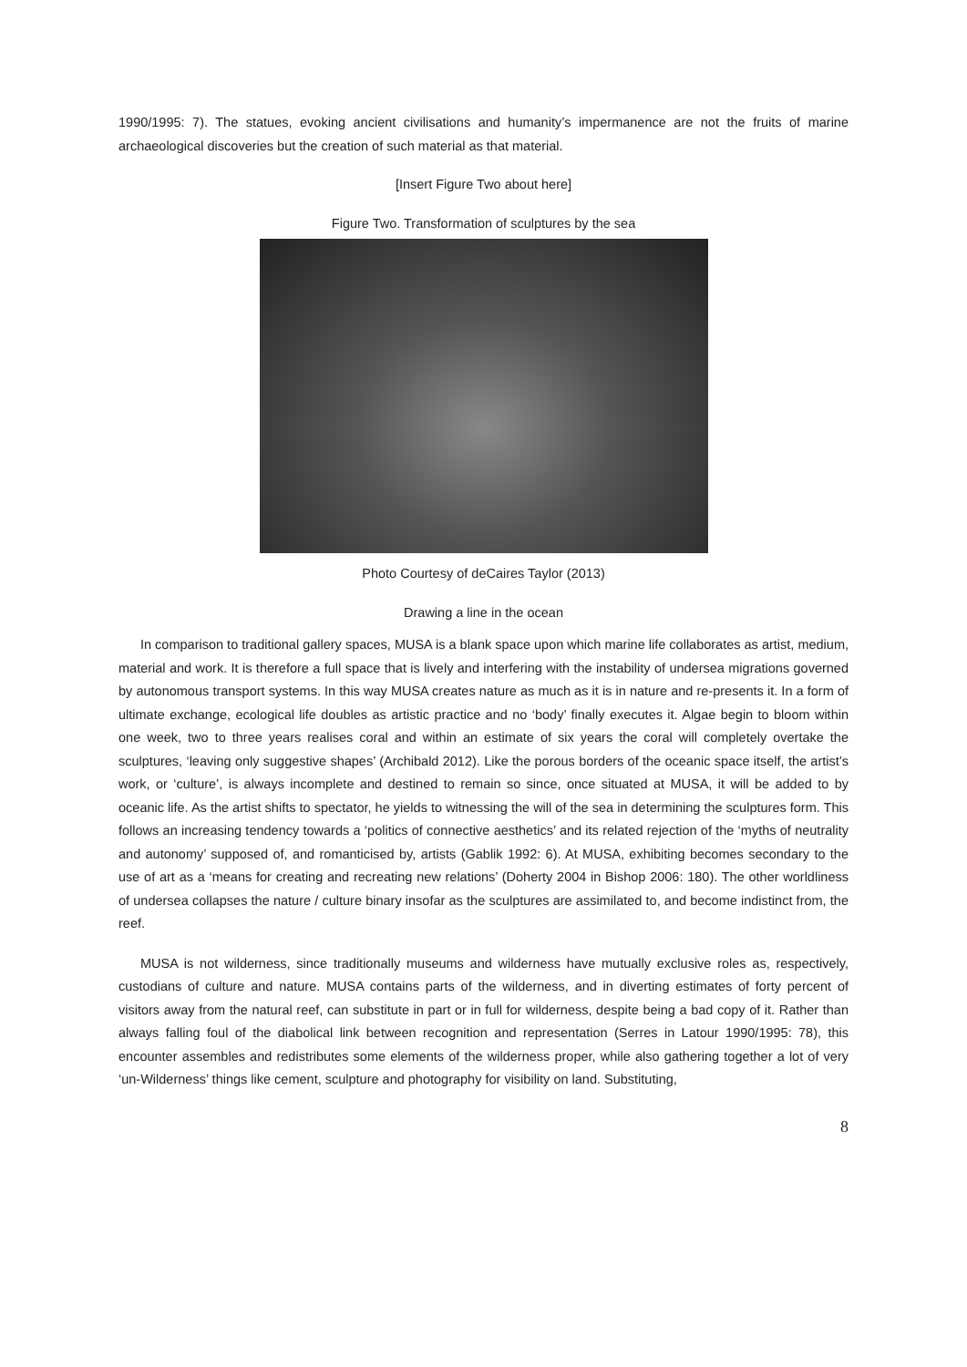1990/1995: 7). The statues, evoking ancient civilisations and humanity’s impermanence are not the fruits of marine archaeological discoveries but the creation of such material as that material.
[Insert Figure Two about here]
Figure Two. Transformation of sculptures by the sea
Photo Courtesy of deCaires Taylor (2013)
Drawing a line in the ocean
In comparison to traditional gallery spaces, MUSA is a blank space upon which marine life collaborates as artist, medium, material and work. It is therefore a full space that is lively and interfering with the instability of undersea migrations governed by autonomous transport systems. In this way MUSA creates nature as much as it is in nature and re-presents it. In a form of ultimate exchange, ecological life doubles as artistic practice and no ‘body’ finally executes it. Algae begin to bloom within one week, two to three years realises coral and within an estimate of six years the coral will completely overtake the sculptures, ‘leaving only suggestive shapes’ (Archibald 2012). Like the porous borders of the oceanic space itself, the artist’s work, or ‘culture’, is always incomplete and destined to remain so since, once situated at MUSA, it will be added to by oceanic life. As the artist shifts to spectator, he yields to witnessing the will of the sea in determining the sculptures form. This follows an increasing tendency towards a ‘politics of connective aesthetics’ and its related rejection of the ‘myths of neutrality and autonomy’ supposed of, and romanticised by, artists (Gablik 1992: 6). At MUSA, exhibiting becomes secondary to the use of art as a ‘means for creating and recreating new relations’ (Doherty 2004 in Bishop 2006: 180). The other worldliness of undersea collapses the nature / culture binary insofar as the sculptures are assimilated to, and become indistinct from, the reef.
MUSA is not wilderness, since traditionally museums and wilderness have mutually exclusive roles as, respectively, custodians of culture and nature. MUSA contains parts of the wilderness, and in diverting estimates of forty percent of visitors away from the natural reef, can substitute in part or in full for wilderness, despite being a bad copy of it. Rather than always falling foul of the diabolical link between recognition and representation (Serres in Latour 1990/1995: 78), this encounter assembles and redistributes some elements of the wilderness proper, while also gathering together a lot of very ‘un-Wilderness’ things like cement, sculpture and photography for visibility on land. Substituting,
8